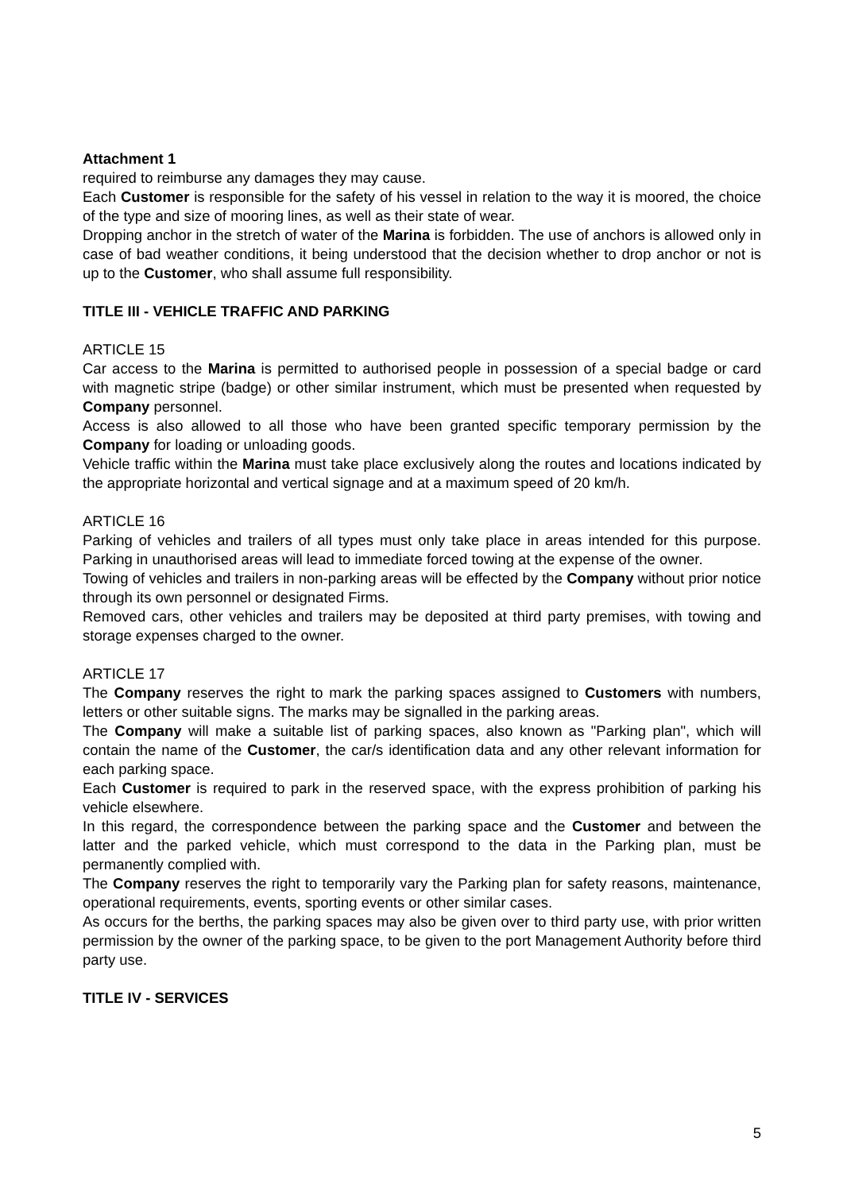Attachment 1
required to reimburse any damages they may cause.
Each Customer is responsible for the safety of his vessel in relation to the way it is moored, the choice of the type and size of mooring lines, as well as their state of wear.
Dropping anchor in the stretch of water of the Marina is forbidden. The use of anchors is allowed only in case of bad weather conditions, it being understood that the decision whether to drop anchor or not is up to the Customer, who shall assume full responsibility.
TITLE III - VEHICLE TRAFFIC AND PARKING
ARTICLE 15
Car access to the Marina is permitted to authorised people in possession of a special badge or card with magnetic stripe (badge) or other similar instrument, which must be presented when requested by Company personnel.
Access is also allowed to all those who have been granted specific temporary permission by the Company for loading or unloading goods.
Vehicle traffic within the Marina must take place exclusively along the routes and locations indicated by the appropriate horizontal and vertical signage and at a maximum speed of 20 km/h.
ARTICLE 16
Parking of vehicles and trailers of all types must only take place in areas intended for this purpose. Parking in unauthorised areas will lead to immediate forced towing at the expense of the owner.
Towing of vehicles and trailers in non-parking areas will be effected by the Company without prior notice through its own personnel or designated Firms.
Removed cars, other vehicles and trailers may be deposited at third party premises, with towing and storage expenses charged to the owner.
ARTICLE 17
The Company reserves the right to mark the parking spaces assigned to Customers with numbers, letters or other suitable signs. The marks may be signalled in the parking areas.
The Company will make a suitable list of parking spaces, also known as "Parking plan", which will contain the name of the Customer, the car/s identification data and any other relevant information for each parking space.
Each Customer is required to park in the reserved space, with the express prohibition of parking his vehicle elsewhere.
In this regard, the correspondence between the parking space and the Customer and between the latter and the parked vehicle, which must correspond to the data in the Parking plan, must be permanently complied with.
The Company reserves the right to temporarily vary the Parking plan for safety reasons, maintenance, operational requirements, events, sporting events or other similar cases.
As occurs for the berths, the parking spaces may also be given over to third party use, with prior written permission by the owner of the parking space, to be given to the port Management Authority before third party use.
TITLE IV - SERVICES
5